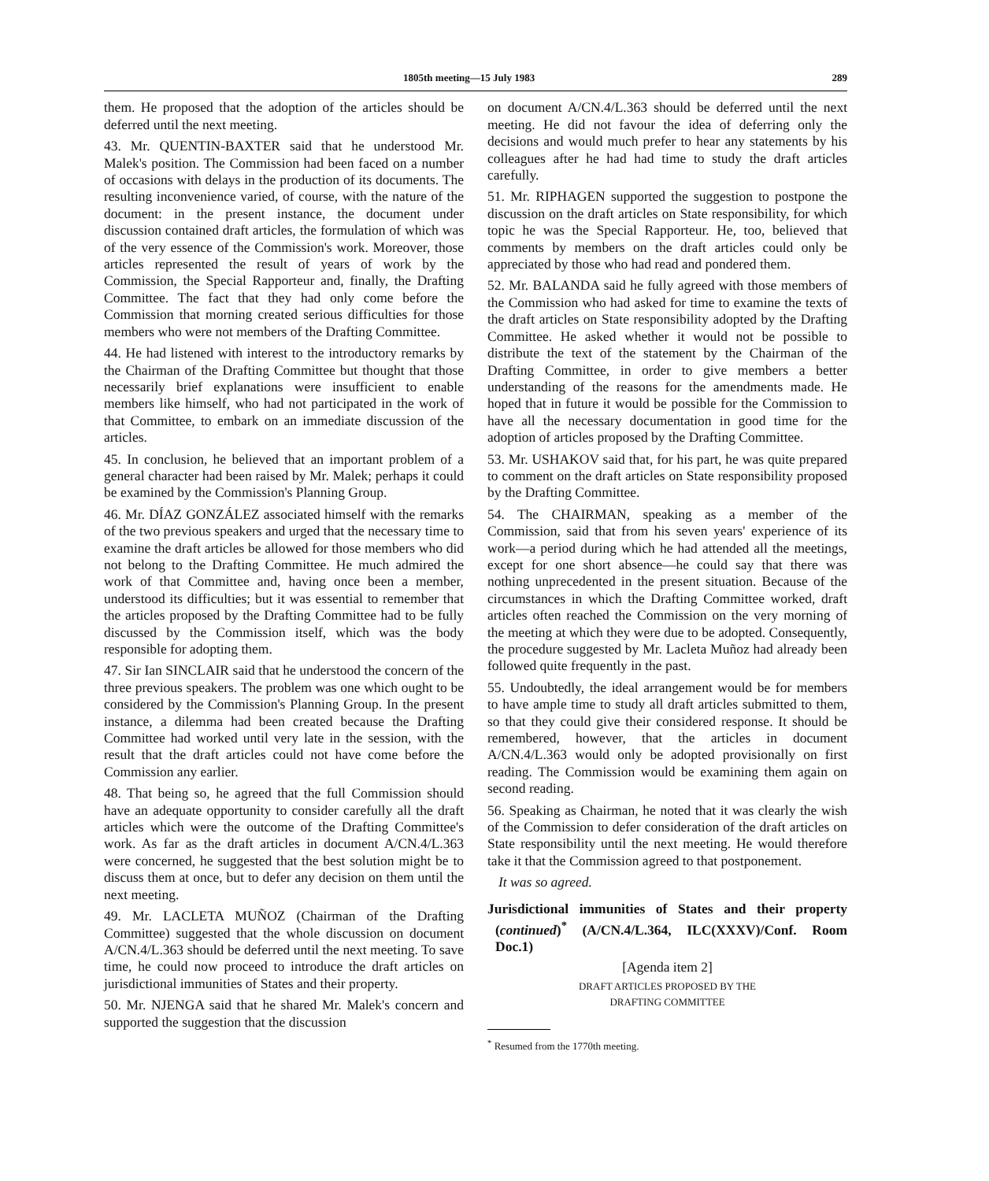1805th meeting—15 July 1983 289
them. He proposed that the adoption of the articles should be deferred until the next meeting.
43. Mr. QUENTIN-BAXTER said that he understood Mr. Malek's position. The Commission had been faced on a number of occasions with delays in the production of its documents. The resulting inconvenience varied, of course, with the nature of the document: in the present instance, the document under discussion contained draft articles, the formulation of which was of the very essence of the Commission's work. Moreover, those articles represented the result of years of work by the Commission, the Special Rapporteur and, finally, the Drafting Committee. The fact that they had only come before the Commission that morning created serious difficulties for those members who were not members of the Drafting Committee.
44. He had listened with interest to the introductory remarks by the Chairman of the Drafting Committee but thought that those necessarily brief explanations were insufficient to enable members like himself, who had not participated in the work of that Committee, to embark on an immediate discussion of the articles.
45. In conclusion, he believed that an important problem of a general character had been raised by Mr. Malek; perhaps it could be examined by the Commission's Planning Group.
46. Mr. DÍAZ GONZÁLEZ associated himself with the remarks of the two previous speakers and urged that the necessary time to examine the draft articles be allowed for those members who did not belong to the Drafting Committee. He much admired the work of that Committee and, having once been a member, understood its difficulties; but it was essential to remember that the articles proposed by the Drafting Committee had to be fully discussed by the Commission itself, which was the body responsible for adopting them.
47. Sir Ian SINCLAIR said that he understood the concern of the three previous speakers. The problem was one which ought to be considered by the Commission's Planning Group. In the present instance, a dilemma had been created because the Drafting Committee had worked until very late in the session, with the result that the draft articles could not have come before the Commission any earlier.
48. That being so, he agreed that the full Commission should have an adequate opportunity to consider carefully all the draft articles which were the outcome of the Drafting Committee's work. As far as the draft articles in document A/CN.4/L.363 were concerned, he suggested that the best solution might be to discuss them at once, but to defer any decision on them until the next meeting.
49. Mr. LACLETA MUÑOZ (Chairman of the Drafting Committee) suggested that the whole discussion on document A/CN.4/L.363 should be deferred until the next meeting. To save time, he could now proceed to introduce the draft articles on jurisdictional immunities of States and their property.
50. Mr. NJENGA said that he shared Mr. Malek's concern and supported the suggestion that the discussion
on document A/CN.4/L.363 should be deferred until the next meeting. He did not favour the idea of deferring only the decisions and would much prefer to hear any statements by his colleagues after he had had time to study the draft articles carefully.
51. Mr. RIPHAGEN supported the suggestion to postpone the discussion on the draft articles on State responsibility, for which topic he was the Special Rapporteur. He, too, believed that comments by members on the draft articles could only be appreciated by those who had read and pondered them.
52. Mr. BALANDA said he fully agreed with those members of the Commission who had asked for time to examine the texts of the draft articles on State responsibility adopted by the Drafting Committee. He asked whether it would not be possible to distribute the text of the statement by the Chairman of the Drafting Committee, in order to give members a better understanding of the reasons for the amendments made. He hoped that in future it would be possible for the Commission to have all the necessary documentation in good time for the adoption of articles proposed by the Drafting Committee.
53. Mr. USHAKOV said that, for his part, he was quite prepared to comment on the draft articles on State responsibility proposed by the Drafting Committee.
54. The CHAIRMAN, speaking as a member of the Commission, said that from his seven years' experience of its work—a period during which he had attended all the meetings, except for one short absence—he could say that there was nothing unprecedented in the present situation. Because of the circumstances in which the Drafting Committee worked, draft articles often reached the Commission on the very morning of the meeting at which they were due to be adopted. Consequently, the procedure suggested by Mr. Lacleta Muñoz had already been followed quite frequently in the past.
55. Undoubtedly, the ideal arrangement would be for members to have ample time to study all draft articles submitted to them, so that they could give their considered response. It should be remembered, however, that the articles in document A/CN.4/L.363 would only be adopted provisionally on first reading. The Commission would be examining them again on second reading.
56. Speaking as Chairman, he noted that it was clearly the wish of the Commission to defer consideration of the draft articles on State responsibility until the next meeting. He would therefore take it that the Commission agreed to that postponement.
It was so agreed.
Jurisdictional immunities of States and their property (continued)<sup>*</sup> (A/CN.4/L.364, ILC(XXXV)/Conf. Room Doc.1)
[Agenda item 2]
DRAFT ARTICLES PROPOSED BY THE
DRAFTING COMMITTEE
<sup>*</sup> Resumed from the 1770th meeting.